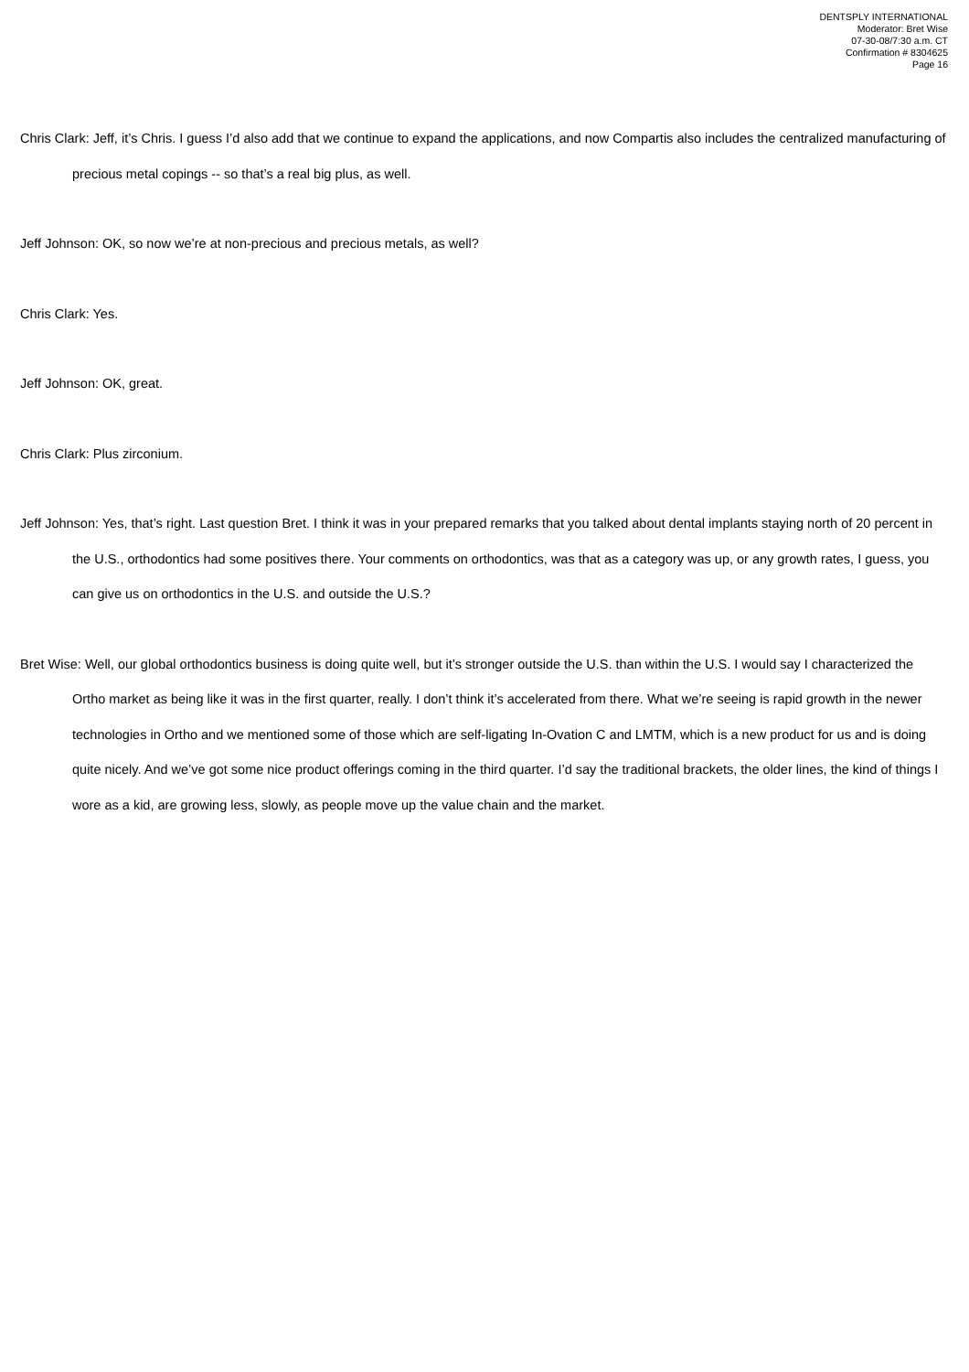DENTSPLY INTERNATIONAL
Moderator: Bret Wise
07-30-08/7:30 a.m. CT
Confirmation # 8304625
Page 16
Chris Clark: Jeff, it’s Chris. I guess I’d also add that we continue to expand the applications, and now Compartis also includes the centralized manufacturing of precious metal copings -- so that’s a real big plus, as well.
Jeff Johnson: OK, so now we’re at non-precious and precious metals, as well?
Chris Clark: Yes.
Jeff Johnson: OK, great.
Chris Clark: Plus zirconium.
Jeff Johnson: Yes, that’s right. Last question Bret. I think it was in your prepared remarks that you talked about dental implants staying north of 20 percent in the U.S., orthodontics had some positives there. Your comments on orthodontics, was that as a category was up, or any growth rates, I guess, you can give us on orthodontics in the U.S. and outside the U.S.?
Bret Wise: Well, our global orthodontics business is doing quite well, but it’s stronger outside the U.S. than within the U.S. I would say I characterized the Ortho market as being like it was in the first quarter, really. I don’t think it’s accelerated from there. What we’re seeing is rapid growth in the newer technologies in Ortho and we mentioned some of those which are self-ligating In-Ovation C and LMTM, which is a new product for us and is doing quite nicely. And we’ve got some nice product offerings coming in the third quarter. I’d say the traditional brackets, the older lines, the kind of things I wore as a kid, are growing less, slowly, as people move up the value chain and the market.